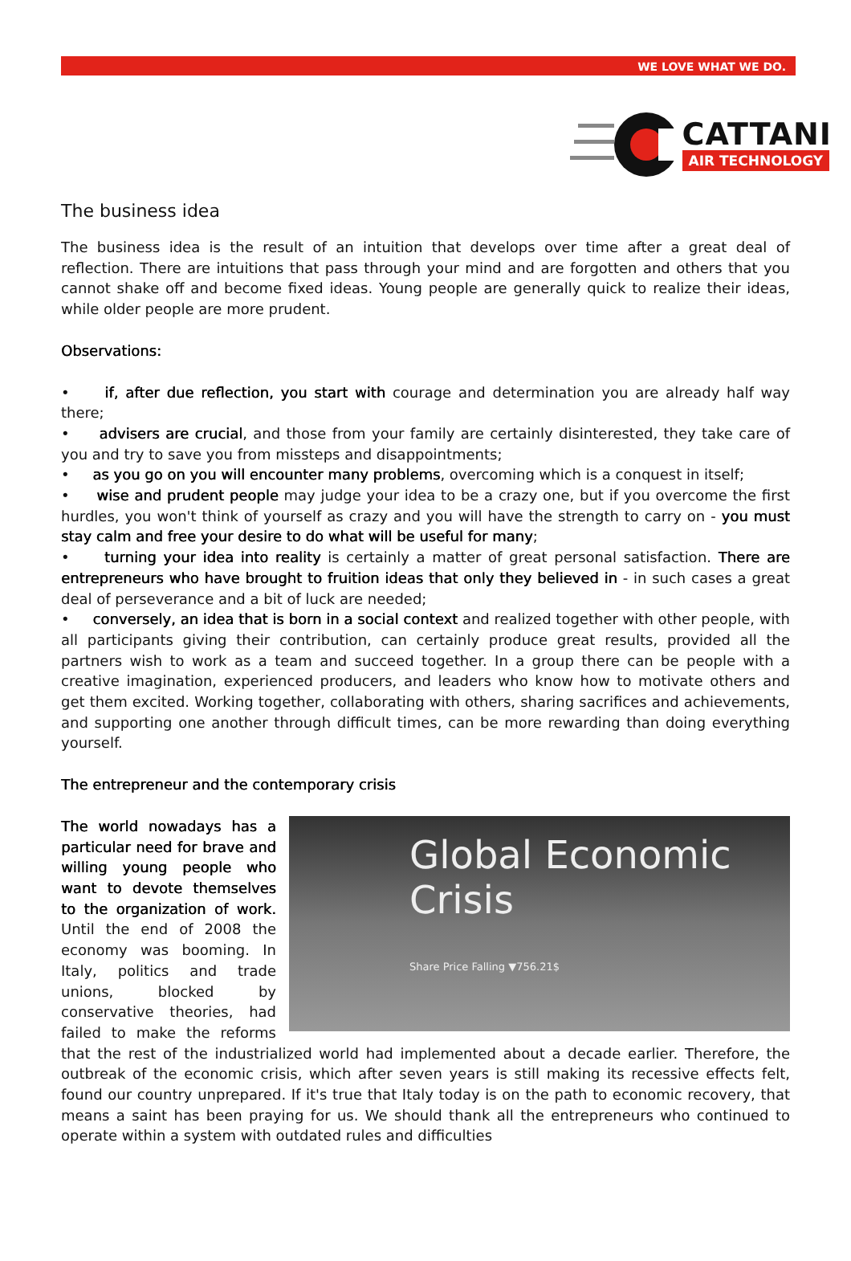WE LOVE WHAT WE DO.
CATTANI
AIR TECHNOLOGY
The business idea
The business idea is the result of an intuition that develops over time after a great deal of reflection. There are intuitions that pass through your mind and are forgotten and others that you cannot shake off and become fixed ideas. Young people are generally quick to realize their ideas, while older people are more prudent.
Observations:
• if, after due reflection, you start with courage and determination you are already half way there;
• advisers are crucial, and those from your family are certainly disinterested, they take care of you and try to save you from missteps and disappointments;
• as you go on you will encounter many problems, overcoming which is a conquest in itself;
• wise and prudent people may judge your idea to be a crazy one, but if you overcome the first hurdles, you won't think of yourself as crazy and you will have the strength to carry on - you must stay calm and free your desire to do what will be useful for many;
• turning your idea into reality is certainly a matter of great personal satisfaction. There are entrepreneurs who have brought to fruition ideas that only they believed in - in such cases a great deal of perseverance and a bit of luck are needed;
• conversely, an idea that is born in a social context and realized together with other people, with all participants giving their contribution, can certainly produce great results, provided all the partners wish to work as a team and succeed together. In a group there can be people with a creative imagination, experienced producers, and leaders who know how to motivate others and get them excited. Working together, collaborating with others, sharing sacrifices and achievements, and supporting one another through difficult times, can be more rewarding than doing everything yourself.
The entrepreneur and the contemporary crisis
Global Economic Crisis
Share Price Falling ▼756.21$
The world nowadays has a particular need for brave and willing young people who want to devote themselves to the organization of work. Until the end of 2008 the economy was booming. In Italy, politics and trade unions, blocked by conservative theories, had failed to make the reforms that the rest of the industrialized world had implemented about a decade earlier. Therefore, the outbreak of the economic crisis, which after seven years is still making its recessive effects felt, found our country unprepared. If it's true that Italy today is on the path to economic recovery, that means a saint has been praying for us. We should thank all the entrepreneurs who continued to operate within a system with outdated rules and difficulties